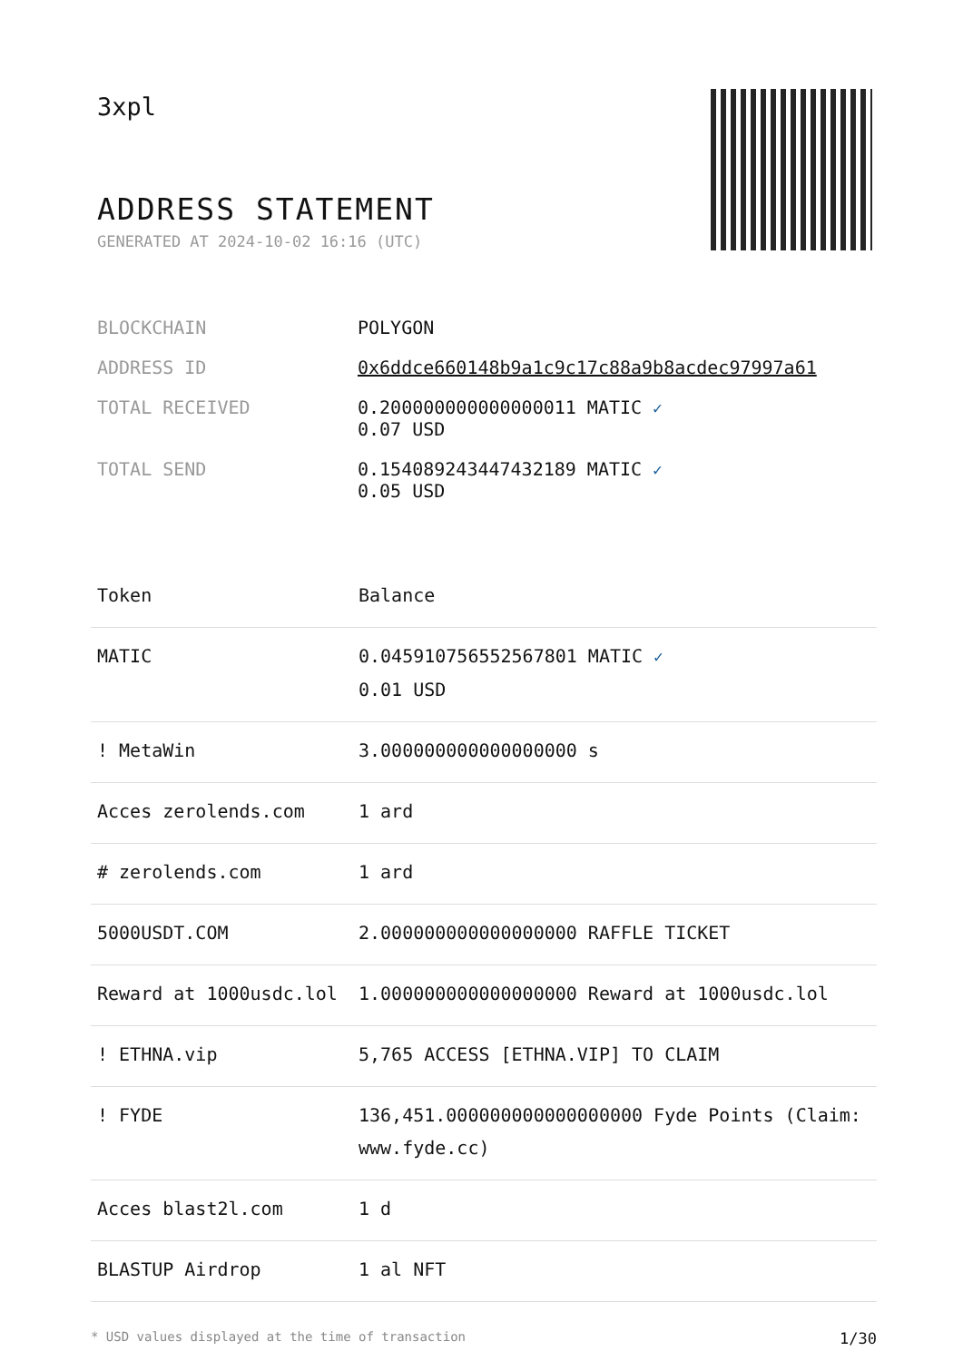3xpl
ADDRESS STATEMENT
GENERATED AT 2024-10-02 16:16 (UTC)
| BLOCKCHAIN | POLYGON |
| ADDRESS ID | 0x6ddce660148b9a1c9c17c88a9b8acdec97997a61 |
| TOTAL RECEIVED | 0.200000000000000011 MATIC ✓ 0.07 USD |
| TOTAL SEND | 0.154089243447432189 MATIC ✓ 0.05 USD |
| Token | Balance |
| --- | --- |
| MATIC | 0.045910756552567801 MATIC ✓ 0.01 USD |
| ! MetaWin | 3.000000000000000000 s |
| Acces zerolends.com | 1 ard |
| # zerolends.com | 1 ard |
| 5000USDT.COM | 2.000000000000000000 RAFFLE TICKET |
| Reward at 1000usdc.lol | 1.000000000000000000 Reward at 1000usdc.lol |
| ! ETHNA.vip | 5,765 ACCESS [ETHNA.VIP] TO CLAIM |
| ! FYDE | 136,451.000000000000000000 Fyde Points (Claim: www.fyde.cc) |
| Acces blast2l.com | 1 d |
| BLASTUP Airdrop | 1 al NFT |
* USD values displayed at the time of transaction 1/30